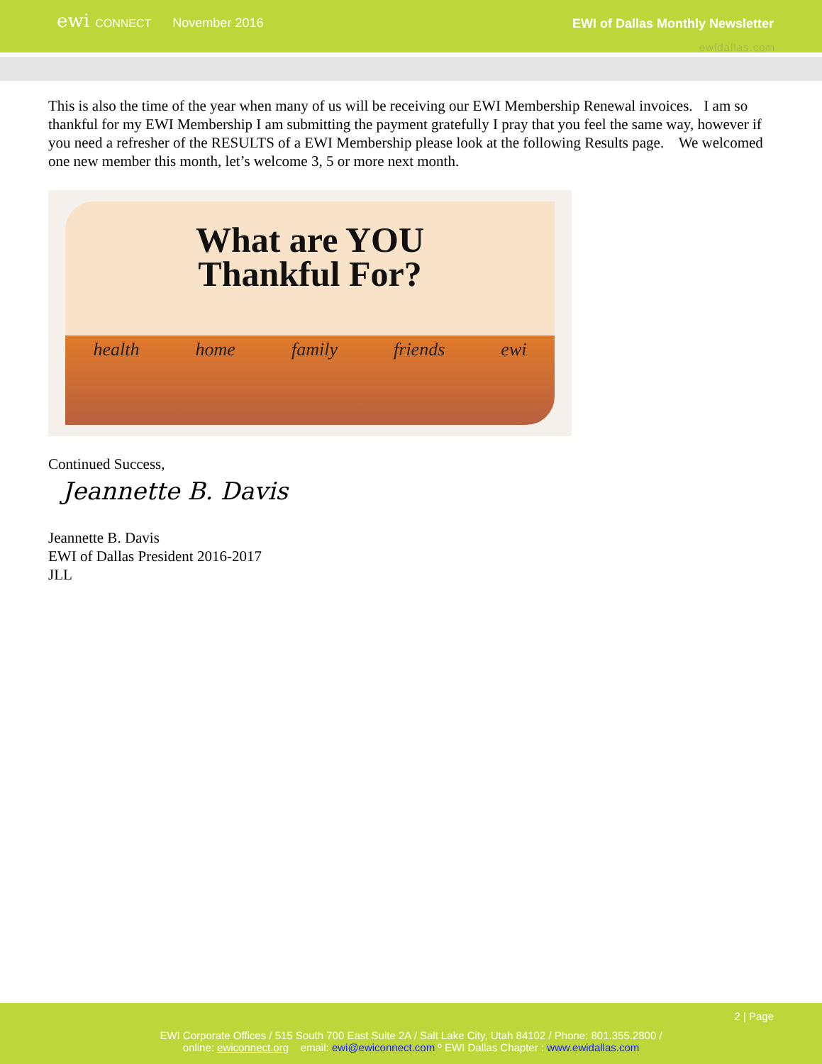ewi CONNECT
November 2016 EWI of Dallas Monthly Newsletter
ewidallas.com
This is also the time of the year when many of us will be receiving our EWI Membership Renewal invoices. I am so thankful for my EWI Membership I am submitting the payment gratefully I pray that you feel the same way, however if you need a refresher of the RESULTS of a EWI Membership please look at the following Results page. We welcomed one new member this month, let’s welcome 3, 5 or more next month.
What are YOU
Thankful For?
health home family friends ewi
Continued Success,
Jeannette B. Davis
Jeannette B. Davis
EWI of Dallas President 2016-2017
JLL
2 | Page
EWI Corporate Offices / 515 South 700 East Suite 2A / Salt Lake City, Utah 84102 / Phone: 801.355.2800 /
online: ewiconnect.org email: ewi@ewiconnect.com º EWI Dallas Chapter : www.ewidallas.com